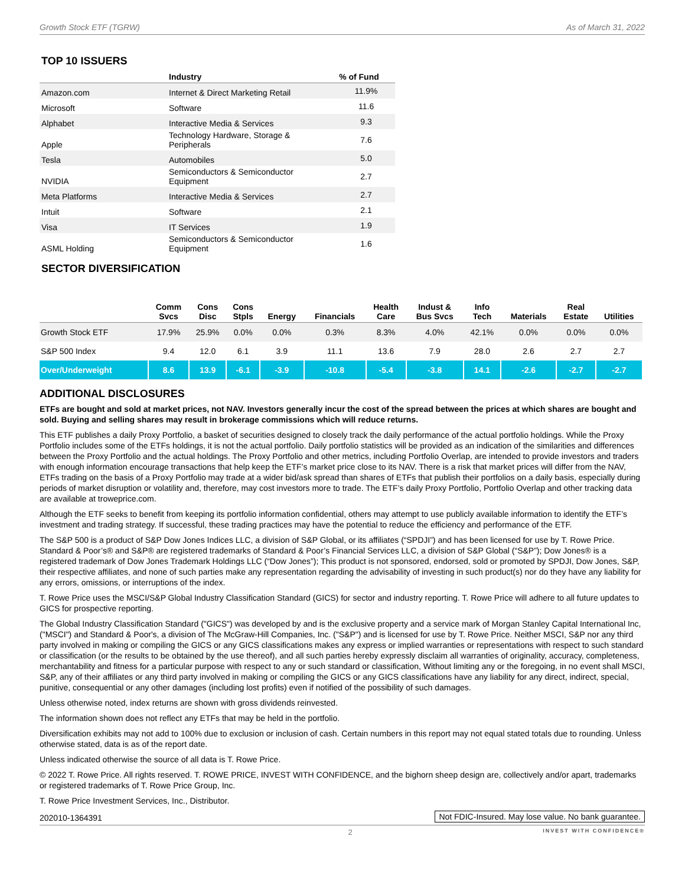Growth Stock ETF (TGRW) As of March 31, 2022
TOP 10 ISSUERS
| | Industry | % of Fund |
| --- | --- | --- |
| Amazon.com | Internet & Direct Marketing Retail | 11.9% |
| Microsoft | Software | 11.6 |
| Alphabet | Interactive Media & Services | 9.3 |
| Apple | Technology Hardware, Storage & Peripherals | 7.6 |
| Tesla | Automobiles | 5.0 |
| NVIDIA | Semiconductors & Semiconductor Equipment | 2.7 |
| Meta Platforms | Interactive Media & Services | 2.7 |
| Intuit | Software | 2.1 |
| Visa | IT Services | 1.9 |
| ASML Holding | Semiconductors & Semiconductor Equipment | 1.6 |
SECTOR DIVERSIFICATION
| | Comm Svcs | Cons Disc | Cons Stpls | Energy | Financials | Health Care | Indust & Bus Svcs | Info Tech | Materials | Real Estate | Utilities |
| --- | --- | --- | --- | --- | --- | --- | --- | --- | --- | --- | --- |
| Growth Stock ETF | 17.9% | 25.9% | 0.0% | 0.0% | 0.3% | 8.3% | 4.0% | 42.1% | 0.0% | 0.0% | 0.0% |
| S&P 500 Index | 9.4 | 12.0 | 6.1 | 3.9 | 11.1 | 13.6 | 7.9 | 28.0 | 2.6 | 2.7 | 2.7 |
| Over/Underweight | 8.6 | 13.9 | -6.1 | -3.9 | -10.8 | -5.4 | -3.8 | 14.1 | -2.6 | -2.7 | -2.7 |
ADDITIONAL DISCLOSURES
ETFs are bought and sold at market prices, not NAV. Investors generally incur the cost of the spread between the prices at which shares are bought and sold. Buying and selling shares may result in brokerage commissions which will reduce returns.
This ETF publishes a daily Proxy Portfolio, a basket of securities designed to closely track the daily performance of the actual portfolio holdings. While the Proxy Portfolio includes some of the ETFs holdings, it is not the actual portfolio. Daily portfolio statistics will be provided as an indication of the similarities and differences between the Proxy Portfolio and the actual holdings. The Proxy Portfolio and other metrics, including Portfolio Overlap, are intended to provide investors and traders with enough information encourage transactions that help keep the ETF’s market price close to its NAV. There is a risk that market prices will differ from the NAV, ETFs trading on the basis of a Proxy Portfolio may trade at a wider bid/ask spread than shares of ETFs that publish their portfolios on a daily basis, especially during periods of market disruption or volatility and, therefore, may cost investors more to trade. The ETF’s daily Proxy Portfolio, Portfolio Overlap and other tracking data are available at troweprice.com.
Although the ETF seeks to benefit from keeping its portfolio information confidential, others may attempt to use publicly available information to identify the ETF’s investment and trading strategy. If successful, these trading practices may have the potential to reduce the efficiency and performance of the ETF.
The S&P 500 is a product of S&P Dow Jones Indices LLC, a division of S&P Global, or its affiliates (“SPDJI”) and has been licensed for use by T. Rowe Price. Standard & Poor’s® and S&P® are registered trademarks of Standard & Poor’s Financial Services LLC, a division of S&P Global (“S&P”); Dow Jones® is a registered trademark of Dow Jones Trademark Holdings LLC (“Dow Jones”); This product is not sponsored, endorsed, sold or promoted by SPDJI, Dow Jones, S&P, their respective affiliates, and none of such parties make any representation regarding the advisability of investing in such product(s) nor do they have any liability for any errors, omissions, or interruptions of the index.
T. Rowe Price uses the MSCI/S&P Global Industry Classification Standard (GICS) for sector and industry reporting. T. Rowe Price will adhere to all future updates to GICS for prospective reporting.
The Global Industry Classification Standard ("GICS") was developed by and is the exclusive property and a service mark of Morgan Stanley Capital International Inc, ("MSCI") and Standard & Poor's, a division of The McGraw-Hill Companies, Inc. ("S&P") and is licensed for use by T. Rowe Price. Neither MSCI, S&P nor any third party involved in making or compiling the GICS or any GICS classifications makes any express or implied warranties or representations with respect to such standard or classification (or the results to be obtained by the use thereof), and all such parties hereby expressly disclaim all warranties of originality, accuracy, completeness, merchantability and fitness for a particular purpose with respect to any or such standard or classification, Without limiting any or the foregoing, in no event shall MSCI, S&P, any of their affiliates or any third party involved in making or compiling the GICS or any GICS classifications have any liability for any direct, indirect, special, punitive, consequential or any other damages (including lost profits) even if notified of the possibility of such damages.
Unless otherwise noted, index returns are shown with gross dividends reinvested.
The information shown does not reflect any ETFs that may be held in the portfolio.
Diversification exhibits may not add to 100% due to exclusion or inclusion of cash. Certain numbers in this report may not equal stated totals due to rounding. Unless otherwise stated, data is as of the report date.
Unless indicated otherwise the source of all data is T. Rowe Price.
© 2022 T. Rowe Price. All rights reserved. T. ROWE PRICE, INVEST WITH CONFIDENCE, and the bighorn sheep design are, collectively and/or apart, trademarks or registered trademarks of T. Rowe Price Group, Inc.
T. Rowe Price Investment Services, Inc., Distributor.
202010-1364391 Not FDIC-Insured. May lose value. No bank guarantee.
2 INVEST WITH CONFIDENCE®